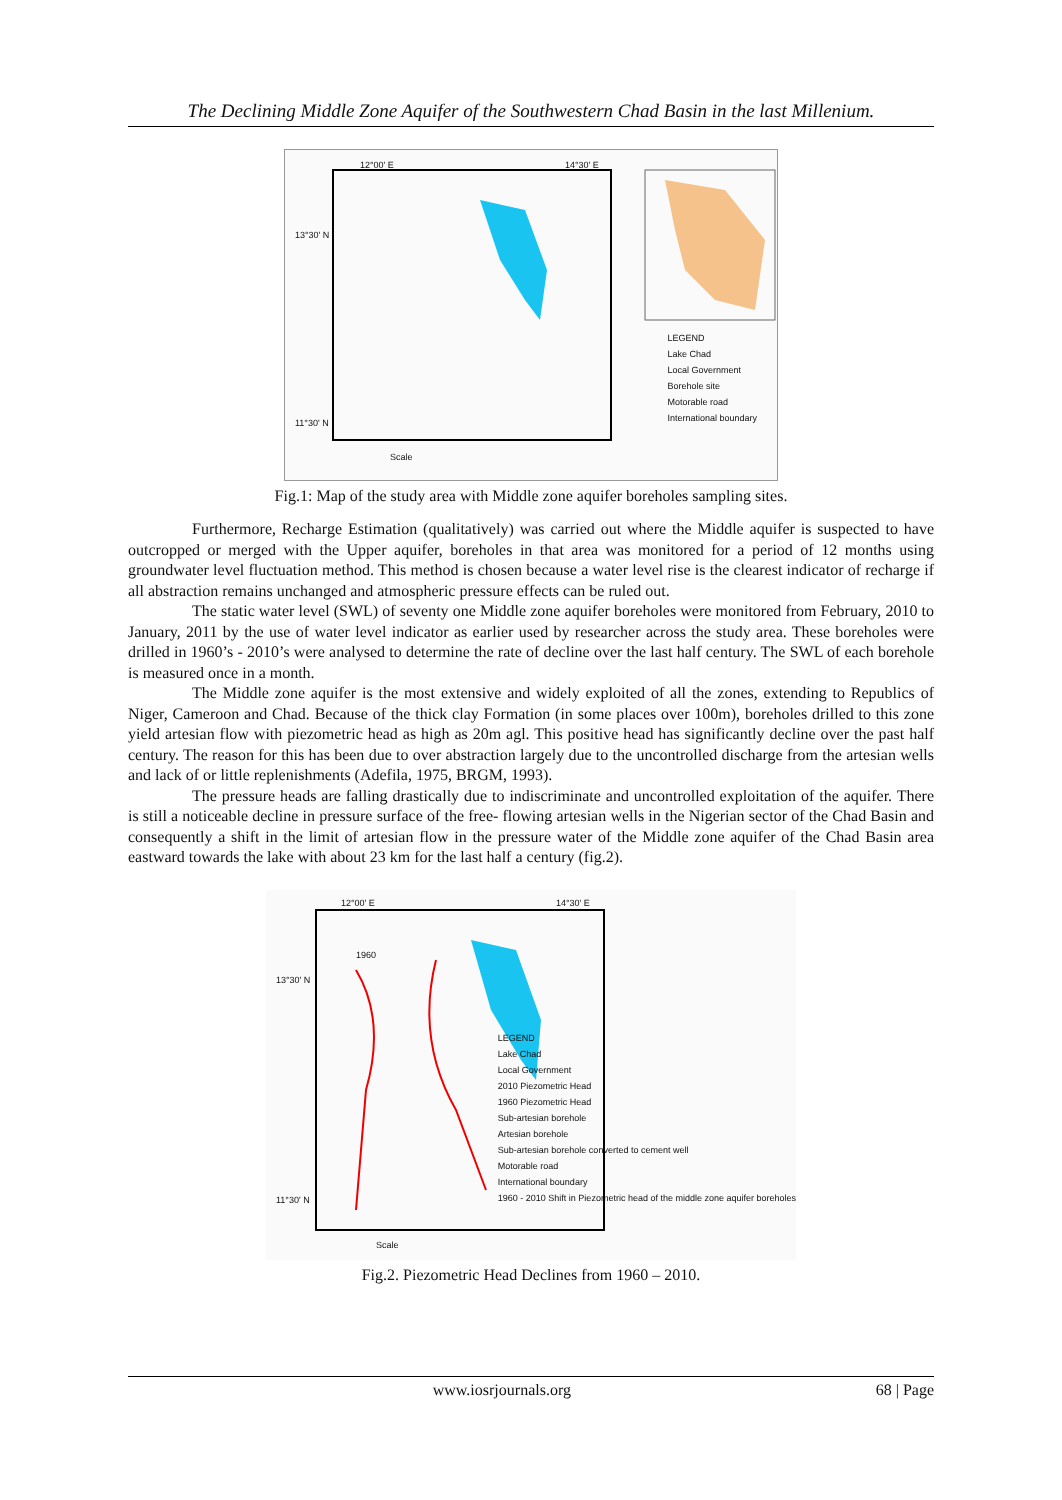The Declining Middle Zone Aquifer of the Southwestern Chad Basin in the last Millenium.
LEGEND
Lake Chad
Local Government
Borehole site
Motorable road
International boundary
12°00' E 14°30' E
13°30' N
11°30' N
Scale
Fig.1: Map of the study area with Middle zone aquifer boreholes sampling sites.
Furthermore, Recharge Estimation (qualitatively) was carried out where the Middle aquifer is suspected to have outcropped or merged with the Upper aquifer, boreholes in that area was monitored for a period of 12 months using groundwater level fluctuation method. This method is chosen because a water level rise is the clearest indicator of recharge if all abstraction remains unchanged and atmospheric pressure effects can be ruled out.
The static water level (SWL) of seventy one Middle zone aquifer boreholes were monitored from February, 2010 to January, 2011 by the use of water level indicator as earlier used by researcher across the study area. These boreholes were drilled in 1960’s - 2010’s were analysed to determine the rate of decline over the last half century. The SWL of each borehole is measured once in a month.
The Middle zone aquifer is the most extensive and widely exploited of all the zones, extending to Republics of Niger, Cameroon and Chad. Because of the thick clay Formation (in some places over 100m), boreholes drilled to this zone yield artesian flow with piezometric head as high as 20m agl. This positive head has significantly decline over the past half century. The reason for this has been due to over abstraction largely due to the uncontrolled discharge from the artesian wells and lack of or little replenishments (Adefila, 1975, BRGM, 1993).
The pressure heads are falling drastically due to indiscriminate and uncontrolled exploitation of the aquifer. There is still a noticeable decline in pressure surface of the free- flowing artesian wells in the Nigerian sector of the Chad Basin and consequently a shift in the limit of artesian flow in the pressure water of the Middle zone aquifer of the Chad Basin area eastward towards the lake with about 23 km for the last half a century (fig.2).
LEGEND
Lake Chad
Local Government
2010 Piezometric Head
1960 Piezometric Head
Sub-artesian borehole
Artesian borehole
Sub-artesian borehole converted to cement well
Motorable road
International boundary
1960 - 2010 Shift in Piezometric head of the middle zone aquifer boreholes
12°00' E 14°30' E
1960
13°30' N
11°30' N
Scale
Fig.2. Piezometric Head Declines from 1960 – 2010.
www.iosrjournals.org 68 | Page